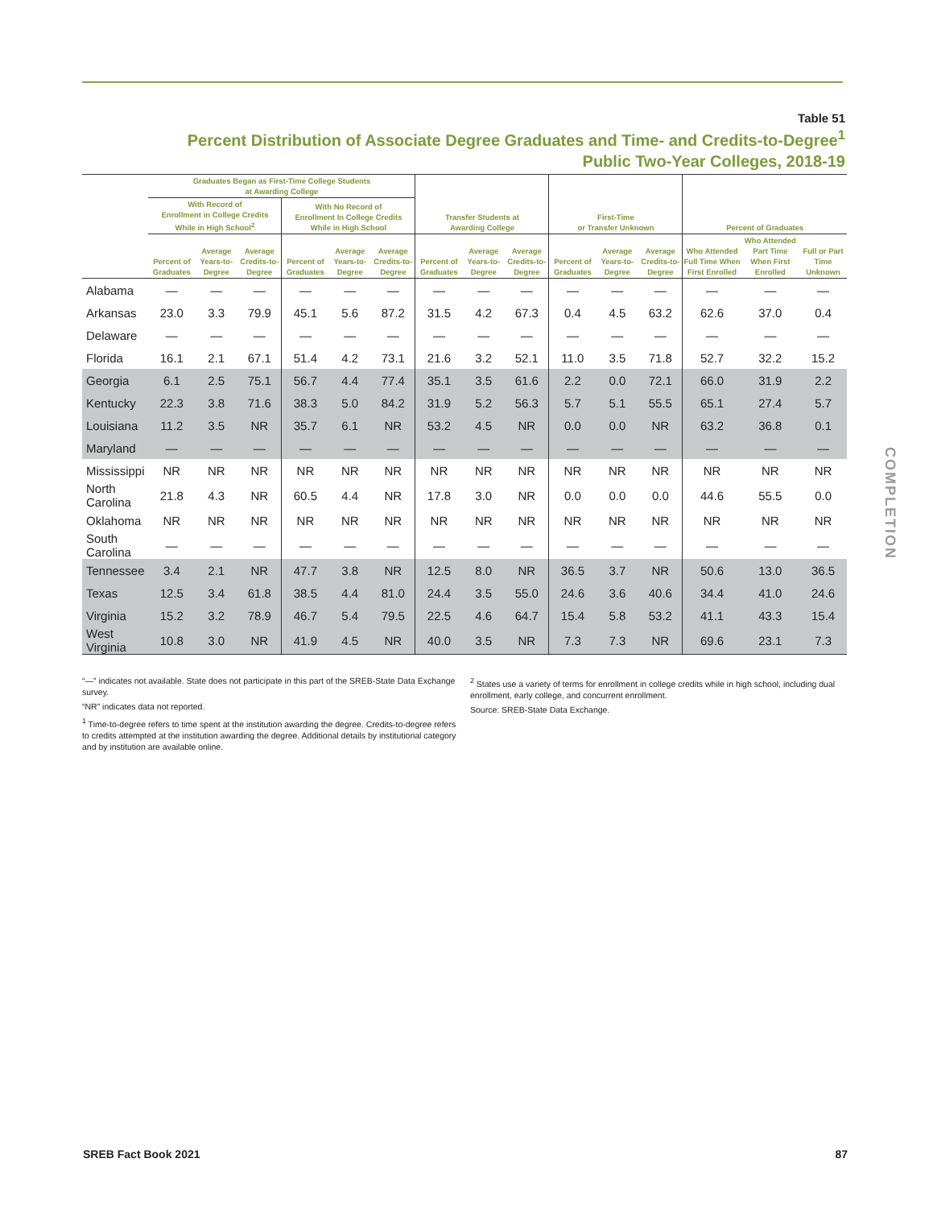Table 51
Percent Distribution of Associate Degree Graduates and Time- and Credits-to-Degree<sup>1</sup>
Public Two-Year Colleges, 2018-19
| | Graduates Began as First-Time College Students at Awarding College | | | | | | Transfer Students at Awarding College | | | First-Time or Transfer Unknown | | | Percent of Graduates | | |
| --- | --- | --- | --- | --- | --- | --- | --- | --- | --- | --- | --- | --- | --- | --- | --- |
| | With Record of Enrollment in College Credits While in High School<sup>2</sup> | | | With No Record of Enrollment In College Credits While in High School | | | | | | | | | | | |
| | Percent of Graduates | Average Years-to-Degree | Average Credits-to-Degree | Percent of Graduates | Average Years-to-Degree | Average Credits-to-Degree | Percent of Graduates | Average Years-to-Degree | Average Credits-to-Degree | Percent of Graduates | Average Years-to-Degree | Average Credits-to-Degree | Who Attended Full Time When First Enrolled | Who Attended Part Time When First Enrolled | Full or Part Time Unknown |
| Alabama | — | — | — | — | — | — | — | — | — | — | — | — | — | — | — |
| Arkansas | 23.0 | 3.3 | 79.9 | 45.1 | 5.6 | 87.2 | 31.5 | 4.2 | 67.3 | 0.4 | 4.5 | 63.2 | 62.6 | 37.0 | 0.4 |
| Delaware | — | — | — | — | — | — | — | — | — | — | — | — | — | — | — |
| Florida | 16.1 | 2.1 | 67.1 | 51.4 | 4.2 | 73.1 | 21.6 | 3.2 | 52.1 | 11.0 | 3.5 | 71.8 | 52.7 | 32.2 | 15.2 |
| Georgia | 6.1 | 2.5 | 75.1 | 56.7 | 4.4 | 77.4 | 35.1 | 3.5 | 61.6 | 2.2 | 0.0 | 72.1 | 66.0 | 31.9 | 2.2 |
| Kentucky | 22.3 | 3.8 | 71.6 | 38.3 | 5.0 | 84.2 | 31.9 | 5.2 | 56.3 | 5.7 | 5.1 | 55.5 | 65.1 | 27.4 | 5.7 |
| Louisiana | 11.2 | 3.5 | NR | 35.7 | 6.1 | NR | 53.2 | 4.5 | NR | 0.0 | 0.0 | NR | 63.2 | 36.8 | 0.1 |
| Maryland | — | — | — | — | — | — | — | — | — | — | — | — | — | — | — |
| Mississippi | NR | NR | NR | NR | NR | NR | NR | NR | NR | NR | NR | NR | NR | NR | NR |
| North Carolina | 21.8 | 4.3 | NR | 60.5 | 4.4 | NR | 17.8 | 3.0 | NR | 0.0 | 0.0 | 0.0 | 44.6 | 55.5 | 0.0 |
| Oklahoma | NR | NR | NR | NR | NR | NR | NR | NR | NR | NR | NR | NR | NR | NR | NR |
| South Carolina | — | — | — | — | — | — | — | — | — | — | — | — | — | — | — |
| Tennessee | 3.4 | 2.1 | NR | 47.7 | 3.8 | NR | 12.5 | 8.0 | NR | 36.5 | 3.7 | NR | 50.6 | 13.0 | 36.5 |
| Texas | 12.5 | 3.4 | 61.8 | 38.5 | 4.4 | 81.0 | 24.4 | 3.5 | 55.0 | 24.6 | 3.6 | 40.6 | 34.4 | 41.0 | 24.6 |
| Virginia | 15.2 | 3.2 | 78.9 | 46.7 | 5.4 | 79.5 | 22.5 | 4.6 | 64.7 | 15.4 | 5.8 | 53.2 | 41.1 | 43.3 | 15.4 |
| West Virginia | 10.8 | 3.0 | NR | 41.9 | 4.5 | NR | 40.0 | 3.5 | NR | 7.3 | 7.3 | NR | 69.6 | 23.1 | 7.3 |
“—” indicates not available. State does not participate in this part of the SREB-State Data Exchange survey.
“NR” indicates data not reported.
<sup>1</sup> Time-to-degree refers to time spent at the institution awarding the degree. Credits-to-degree refers to credits attempted at the institution awarding the degree. Additional details by institutional category and by institution are available online.
<sup>2</sup> States use a variety of terms for enrollment in college credits while in high school, including dual enrollment, early college, and concurrent enrollment.
Source: SREB-State Data Exchange.
COMPLETION
SREB Fact Book 2021 87